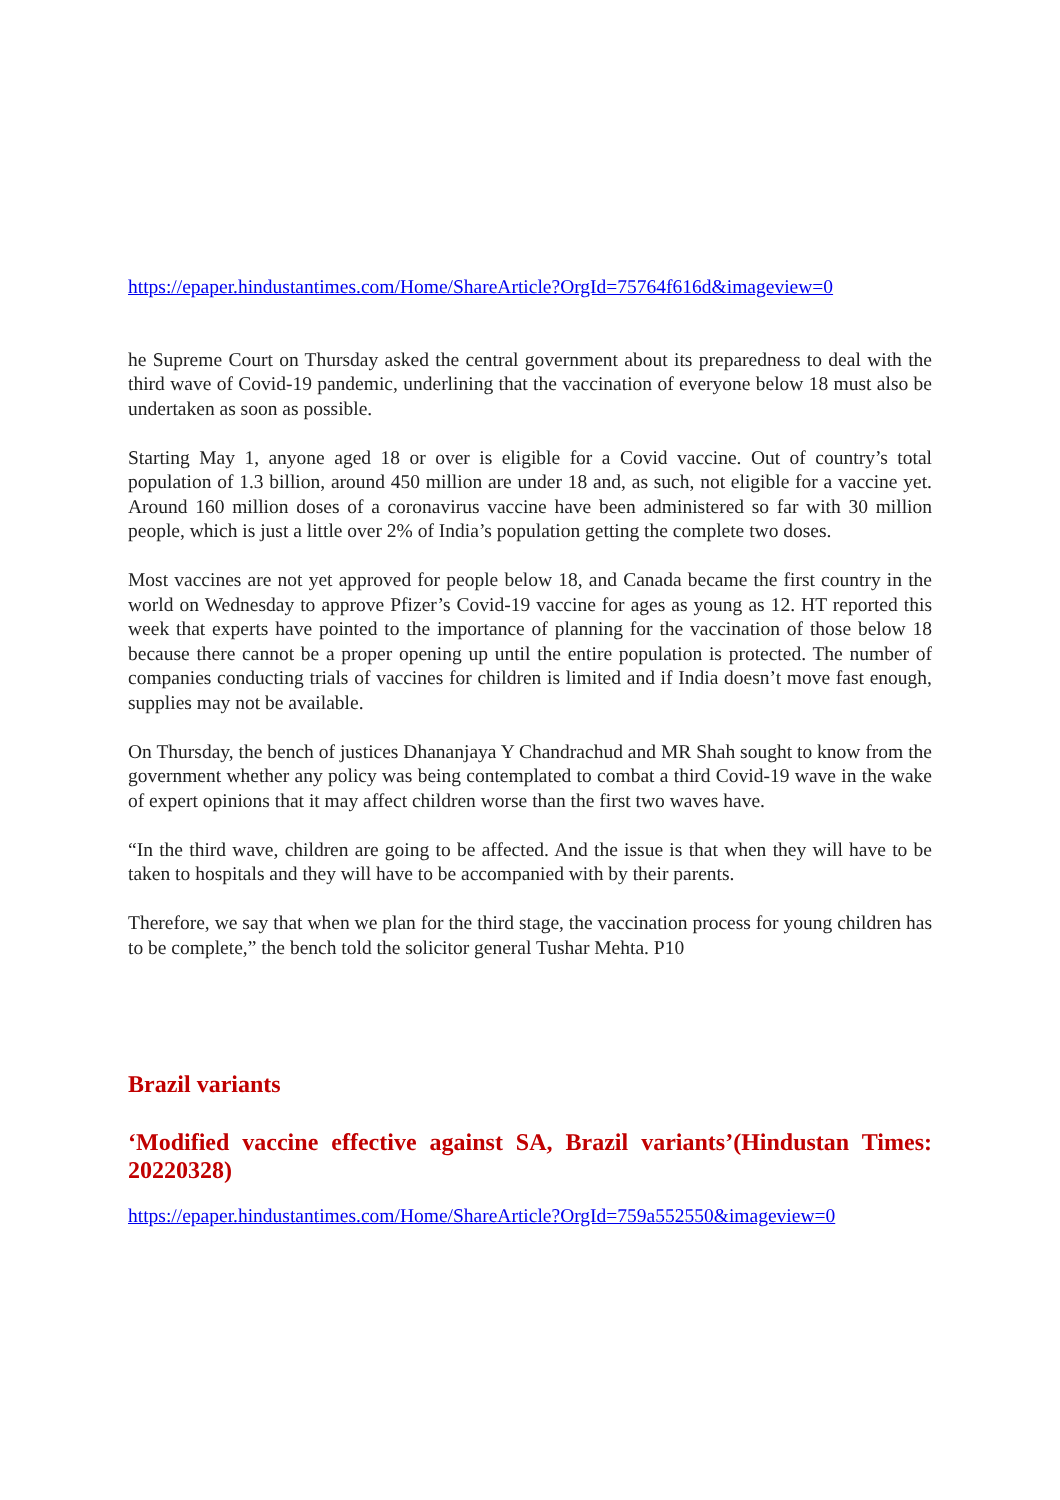https://epaper.hindustantimes.com/Home/ShareArticle?OrgId=75764f616d&imageview=0
he Supreme Court on Thursday asked the central government about its preparedness to deal with the third wave of Covid-19 pandemic, underlining that the vaccination of everyone below 18 must also be undertaken as soon as possible.
Starting May 1, anyone aged 18 or over is eligible for a Covid vaccine. Out of country’s total population of 1.3 billion, around 450 million are under 18 and, as such, not eligible for a vaccine yet. Around 160 million doses of a coronavirus vaccine have been administered so far with 30 million people, which is just a little over 2% of India’s population getting the complete two doses.
Most vaccines are not yet approved for people below 18, and Canada became the first country in the world on Wednesday to approve Pfizer’s Covid-19 vaccine for ages as young as 12. HT reported this week that experts have pointed to the importance of planning for the vaccination of those below 18 because there cannot be a proper opening up until the entire population is protected. The number of companies conducting trials of vaccines for children is limited and if India doesn’t move fast enough, supplies may not be available.
On Thursday, the bench of justices Dhananjaya Y Chandrachud and MR Shah sought to know from the government whether any policy was being contemplated to combat a third Covid-19 wave in the wake of expert opinions that it may affect children worse than the first two waves have.
“In the third wave, children are going to be affected. And the issue is that when they will have to be taken to hospitals and they will have to be accompanied with by their parents.
Therefore, we say that when we plan for the third stage, the vaccination process for young children has to be complete,” the bench told the solicitor general Tushar Mehta. P10
Brazil variants
‘Modified vaccine effective against SA, Brazil variants’(Hindustan Times: 20220328)
https://epaper.hindustantimes.com/Home/ShareArticle?OrgId=759a552550&imageview=0